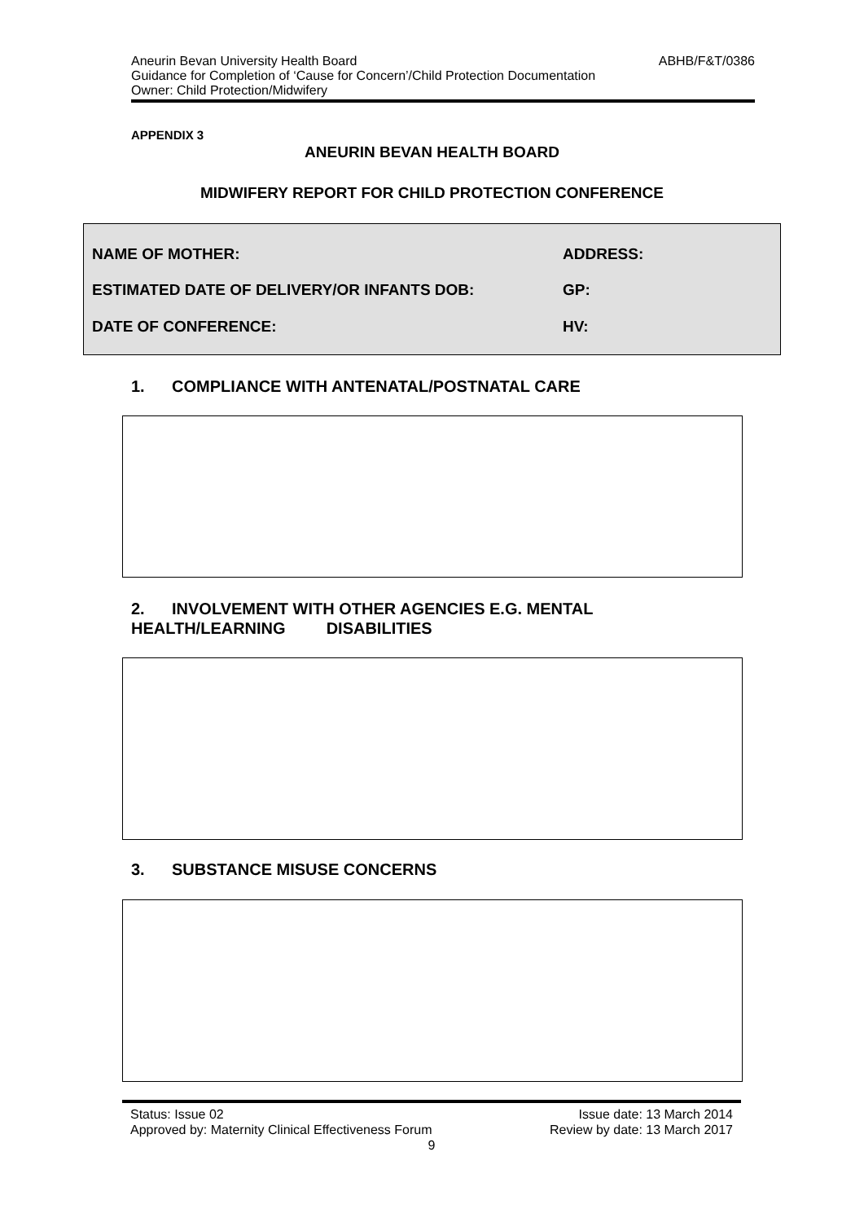Aneurin Bevan University Health Board ABHB/F&T/0386
Guidance for Completion of ‘Cause for Concern’/Child Protection Documentation
Owner: Child Protection/Midwifery
APPENDIX 3
ANEURIN BEVAN HEALTH BOARD
MIDWIFERY REPORT FOR CHILD PROTECTION CONFERENCE
NAME OF MOTHER: ADDRESS:
ESTIMATED DATE OF DELIVERY/OR INFANTS DOB:
GP:
DATE OF CONFERENCE: HV:
1. COMPLIANCE WITH ANTENATAL/POSTNATAL CARE
2. INVOLVEMENT WITH OTHER AGENCIES E.G. MENTAL
HEALTH/LEARNING DISABILITIES
3. SUBSTANCE MISUSE CONCERNS
Status: Issue 02 Issue date: 13 March 2014
Approved by: Maternity Clinical Effectiveness Forum Review by date: 13 March 2017
9